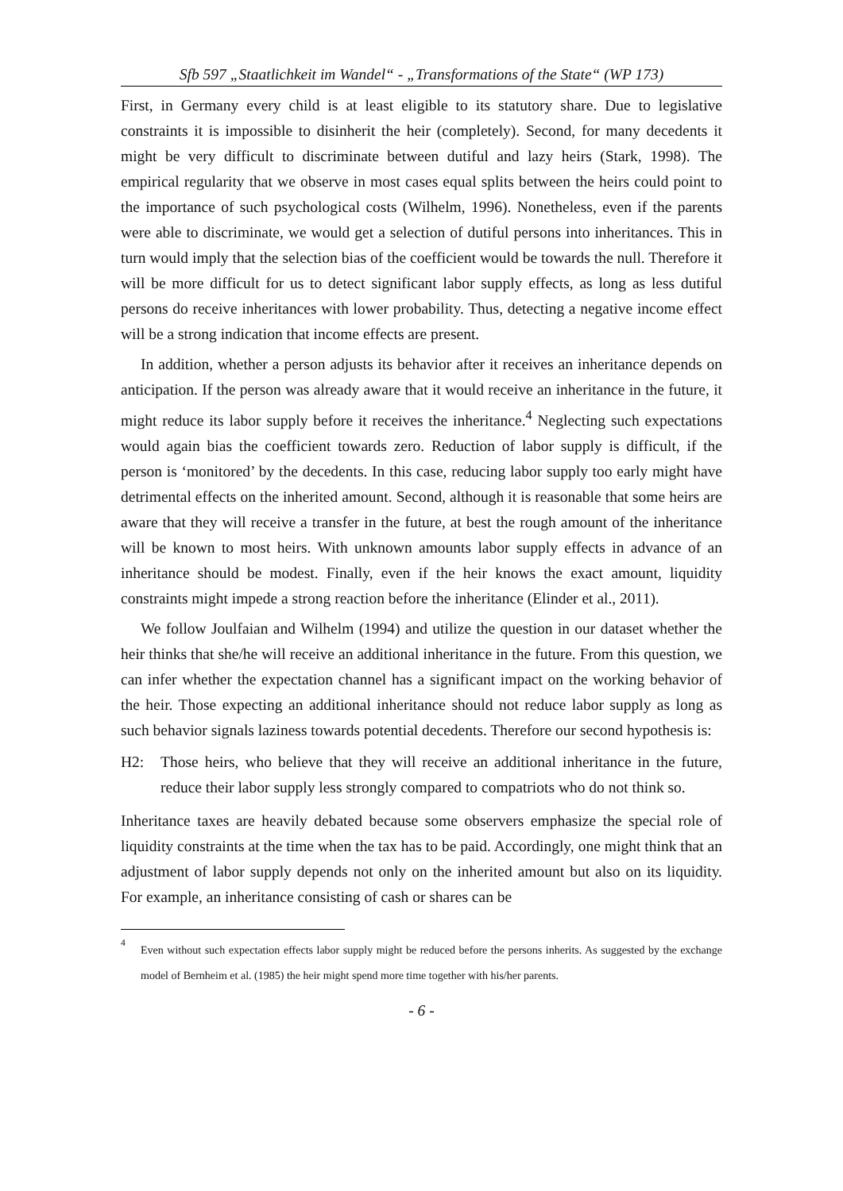Sfb 597 „Staatlichkeit im Wandel“ - „Transformations of the State“ (WP 173)
First, in Germany every child is at least eligible to its statutory share. Due to legislative constraints it is impossible to disinherit the heir (completely). Second, for many decedents it might be very difficult to discriminate between dutiful and lazy heirs (Stark, 1998). The empirical regularity that we observe in most cases equal splits between the heirs could point to the importance of such psychological costs (Wilhelm, 1996). Nonetheless, even if the parents were able to discriminate, we would get a selection of dutiful persons into inheritances. This in turn would imply that the selection bias of the coefficient would be towards the null. Therefore it will be more difficult for us to detect significant labor supply effects, as long as less dutiful persons do receive inheritances with lower probability. Thus, detecting a negative income effect will be a strong indication that income effects are present.
In addition, whether a person adjusts its behavior after it receives an inheritance depends on anticipation. If the person was already aware that it would receive an inheritance in the future, it might reduce its labor supply before it receives the inheritance.<sup>4</sup> Neglecting such expectations would again bias the coefficient towards zero. Reduction of labor supply is difficult, if the person is ‘monitored’ by the decedents. In this case, reducing labor supply too early might have detrimental effects on the inherited amount. Second, although it is reasonable that some heirs are aware that they will receive a transfer in the future, at best the rough amount of the inheritance will be known to most heirs. With unknown amounts labor supply effects in advance of an inheritance should be modest. Finally, even if the heir knows the exact amount, liquidity constraints might impede a strong reaction before the inheritance (Elinder et al., 2011).
We follow Joulfaian and Wilhelm (1994) and utilize the question in our dataset whether the heir thinks that she/he will receive an additional inheritance in the future. From this question, we can infer whether the expectation channel has a significant impact on the working behavior of the heir. Those expecting an additional inheritance should not reduce labor supply as long as such behavior signals laziness towards potential decedents. Therefore our second hypothesis is:
H2: Those heirs, who believe that they will receive an additional inheritance in the future, reduce their labor supply less strongly compared to compatriots who do not think so.
Inheritance taxes are heavily debated because some observers emphasize the special role of liquidity constraints at the time when the tax has to be paid. Accordingly, one might think that an adjustment of labor supply depends not only on the inherited amount but also on its liquidity. For example, an inheritance consisting of cash or shares can be
<sup>4</sup>
Even without such expectation effects labor supply might be reduced before the persons inherits. As suggested by the exchange model of Bernheim et al. (1985) the heir might spend more time together with his/her parents.
- 6 -